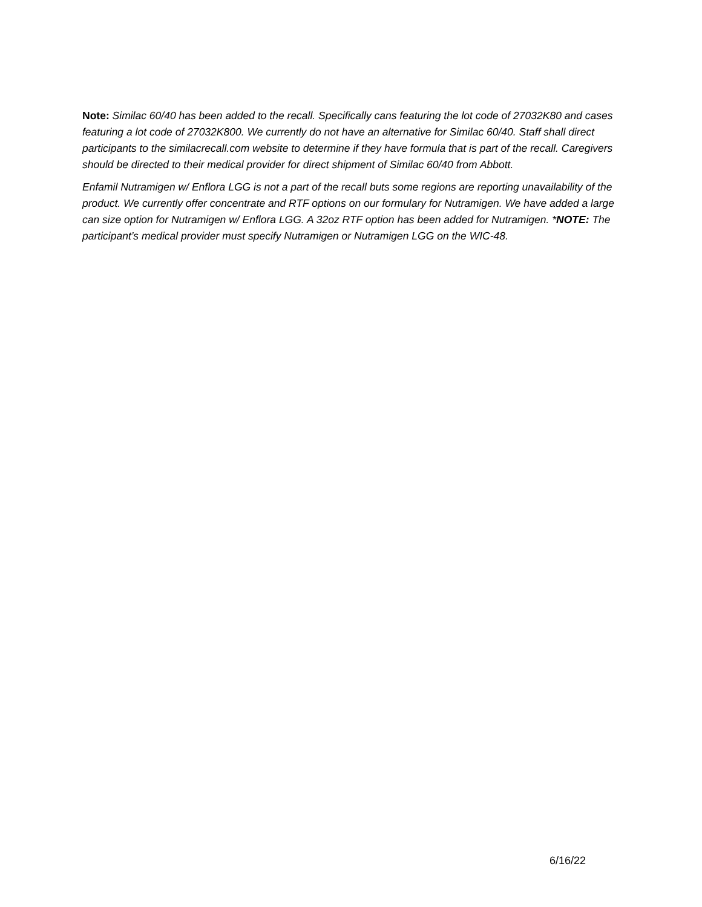Note: Similac 60/40 has been added to the recall. Specifically cans featuring the lot code of 27032K80 and cases featuring a lot code of 27032K800. We currently do not have an alternative for Similac 60/40. Staff shall direct participants to the similacrecall.com website to determine if they have formula that is part of the recall. Caregivers should be directed to their medical provider for direct shipment of Similac 60/40 from Abbott.
Enfamil Nutramigen w/ Enflora LGG is not a part of the recall buts some regions are reporting unavailability of the product. We currently offer concentrate and RTF options on our formulary for Nutramigen. We have added a large can size option for Nutramigen w/ Enflora LGG. A 32oz RTF option has been added for Nutramigen. *NOTE: The participant’s medical provider must specify Nutramigen or Nutramigen LGG on the WIC-48.
6/16/22